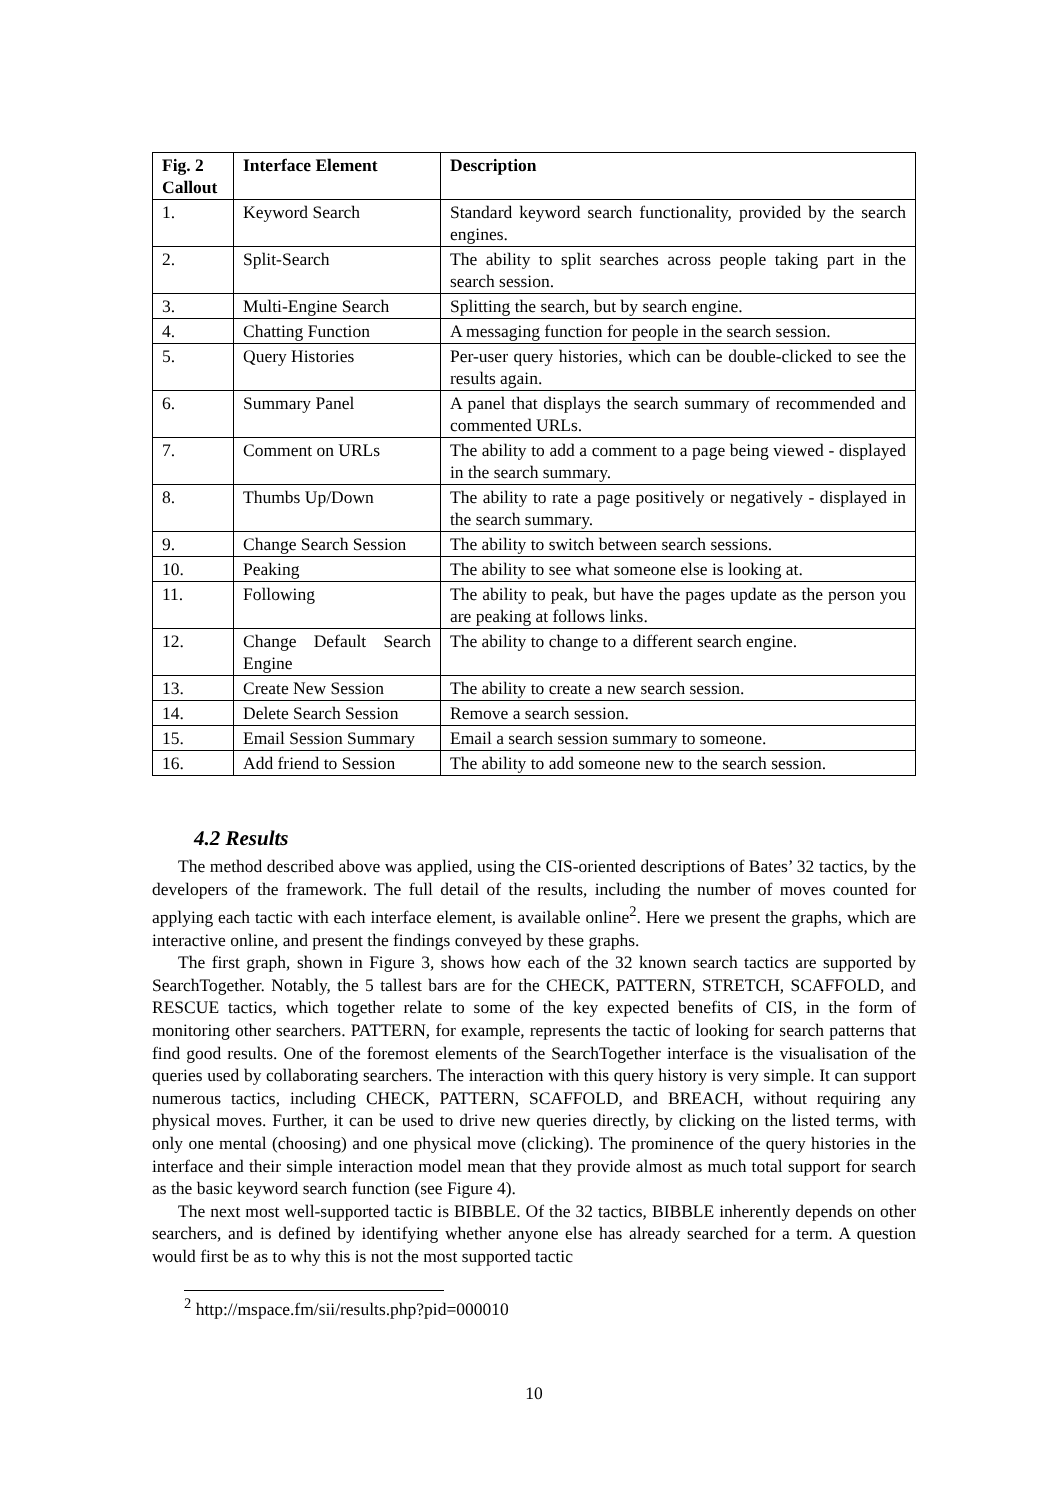| Fig. 2 Callout | Interface Element | Description |
| --- | --- | --- |
| 1. | Keyword Search | Standard keyword search functionality, provided by the search engines. |
| 2. | Split-Search | The ability to split searches across people taking part in the search session. |
| 3. | Multi-Engine Search | Splitting the search, but by search engine. |
| 4. | Chatting Function | A messaging function for people in the search session. |
| 5. | Query Histories | Per-user query histories, which can be double-clicked to see the results again. |
| 6. | Summary Panel | A panel that displays the search summary of recommended and commented URLs. |
| 7. | Comment on URLs | The ability to add a comment to a page being viewed - displayed in the search summary. |
| 8. | Thumbs Up/Down | The ability to rate a page positively or negatively - displayed in the search summary. |
| 9. | Change Search Session | The ability to switch between search sessions. |
| 10. | Peaking | The ability to see what someone else is looking at. |
| 11. | Following | The ability to peak, but have the pages update as the person you are peaking at follows links. |
| 12. | Change Default Search Engine | The ability to change to a different search engine. |
| 13. | Create New Session | The ability to create a new search session. |
| 14. | Delete Search Session | Remove a search session. |
| 15. | Email Session Summary | Email a search session summary to someone. |
| 16. | Add friend to Session | The ability to add someone new to the search session. |
4.2 Results
The method described above was applied, using the CIS-oriented descriptions of Bates’ 32 tactics, by the developers of the framework. The full detail of the results, including the number of moves counted for applying each tactic with each interface element, is available online<sup>2</sup>. Here we present the graphs, which are interactive online, and present the findings conveyed by these graphs.
The first graph, shown in Figure 3, shows how each of the 32 known search tactics are supported by SearchTogether. Notably, the 5 tallest bars are for the CHECK, PATTERN, STRETCH, SCAFFOLD, and RESCUE tactics, which together relate to some of the key expected benefits of CIS, in the form of monitoring other searchers. PATTERN, for example, represents the tactic of looking for search patterns that find good results. One of the foremost elements of the SearchTogether interface is the visualisation of the queries used by collaborating searchers. The interaction with this query history is very simple. It can support numerous tactics, including CHECK, PATTERN, SCAFFOLD, and BREACH, without requiring any physical moves. Further, it can be used to drive new queries directly, by clicking on the listed terms, with only one mental (choosing) and one physical move (clicking). The prominence of the query histories in the interface and their simple interaction model mean that they provide almost as much total support for search as the basic keyword search function (see Figure 4).
The next most well-supported tactic is BIBBLE. Of the 32 tactics, BIBBLE inherently depends on other searchers, and is defined by identifying whether anyone else has already searched for a term. A question would first be as to why this is not the most supported tactic
<sup>2</sup> http://mspace.fm/sii/results.php?pid=000010
10